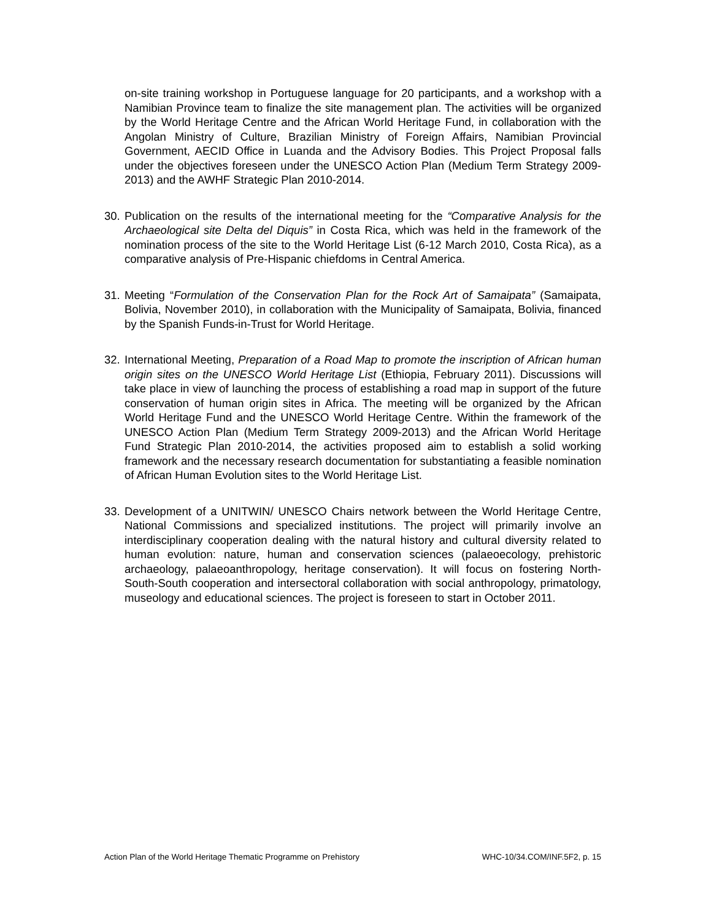on-site training workshop in Portuguese language for 20 participants, and a workshop with a Namibian Province team to finalize the site management plan. The activities will be organized by the World Heritage Centre and the African World Heritage Fund, in collaboration with the Angolan Ministry of Culture, Brazilian Ministry of Foreign Affairs, Namibian Provincial Government, AECID Office in Luanda and the Advisory Bodies. This Project Proposal falls under the objectives foreseen under the UNESCO Action Plan (Medium Term Strategy 2009-2013) and the AWHF Strategic Plan 2010-2014.
30.
Publication on the results of the international meeting for the “Comparative Analysis for the Archaeological site Delta del Diquis” in Costa Rica, which was held in the framework of the nomination process of the site to the World Heritage List (6-12 March 2010, Costa Rica), as a comparative analysis of Pre-Hispanic chiefdoms in Central America.
31.
Meeting “Formulation of the Conservation Plan for the Rock Art of Samaipata” (Samaipata, Bolivia, November 2010), in collaboration with the Municipality of Samaipata, Bolivia, financed by the Spanish Funds-in-Trust for World Heritage.
32.
International Meeting, Preparation of a Road Map to promote the inscription of African human origin sites on the UNESCO World Heritage List (Ethiopia, February 2011). Discussions will take place in view of launching the process of establishing a road map in support of the future conservation of human origin sites in Africa. The meeting will be organized by the African World Heritage Fund and the UNESCO World Heritage Centre. Within the framework of the UNESCO Action Plan (Medium Term Strategy 2009-2013) and the African World Heritage Fund Strategic Plan 2010-2014, the activities proposed aim to establish a solid working framework and the necessary research documentation for substantiating a feasible nomination of African Human Evolution sites to the World Heritage List.
33.
Development of a UNITWIN/ UNESCO Chairs network between the World Heritage Centre, National Commissions and specialized institutions. The project will primarily involve an interdisciplinary cooperation dealing with the natural history and cultural diversity related to human evolution: nature, human and conservation sciences (palaeoecology, prehistoric archaeology, palaeoanthropology, heritage conservation). It will focus on fostering North-South-South cooperation and intersectoral collaboration with social anthropology, primatology, museology and educational sciences. The project is foreseen to start in October 2011.
Action Plan of the World Heritage Thematic Programme on Prehistory WHC-10/34.COM/INF.5F2, p. 15